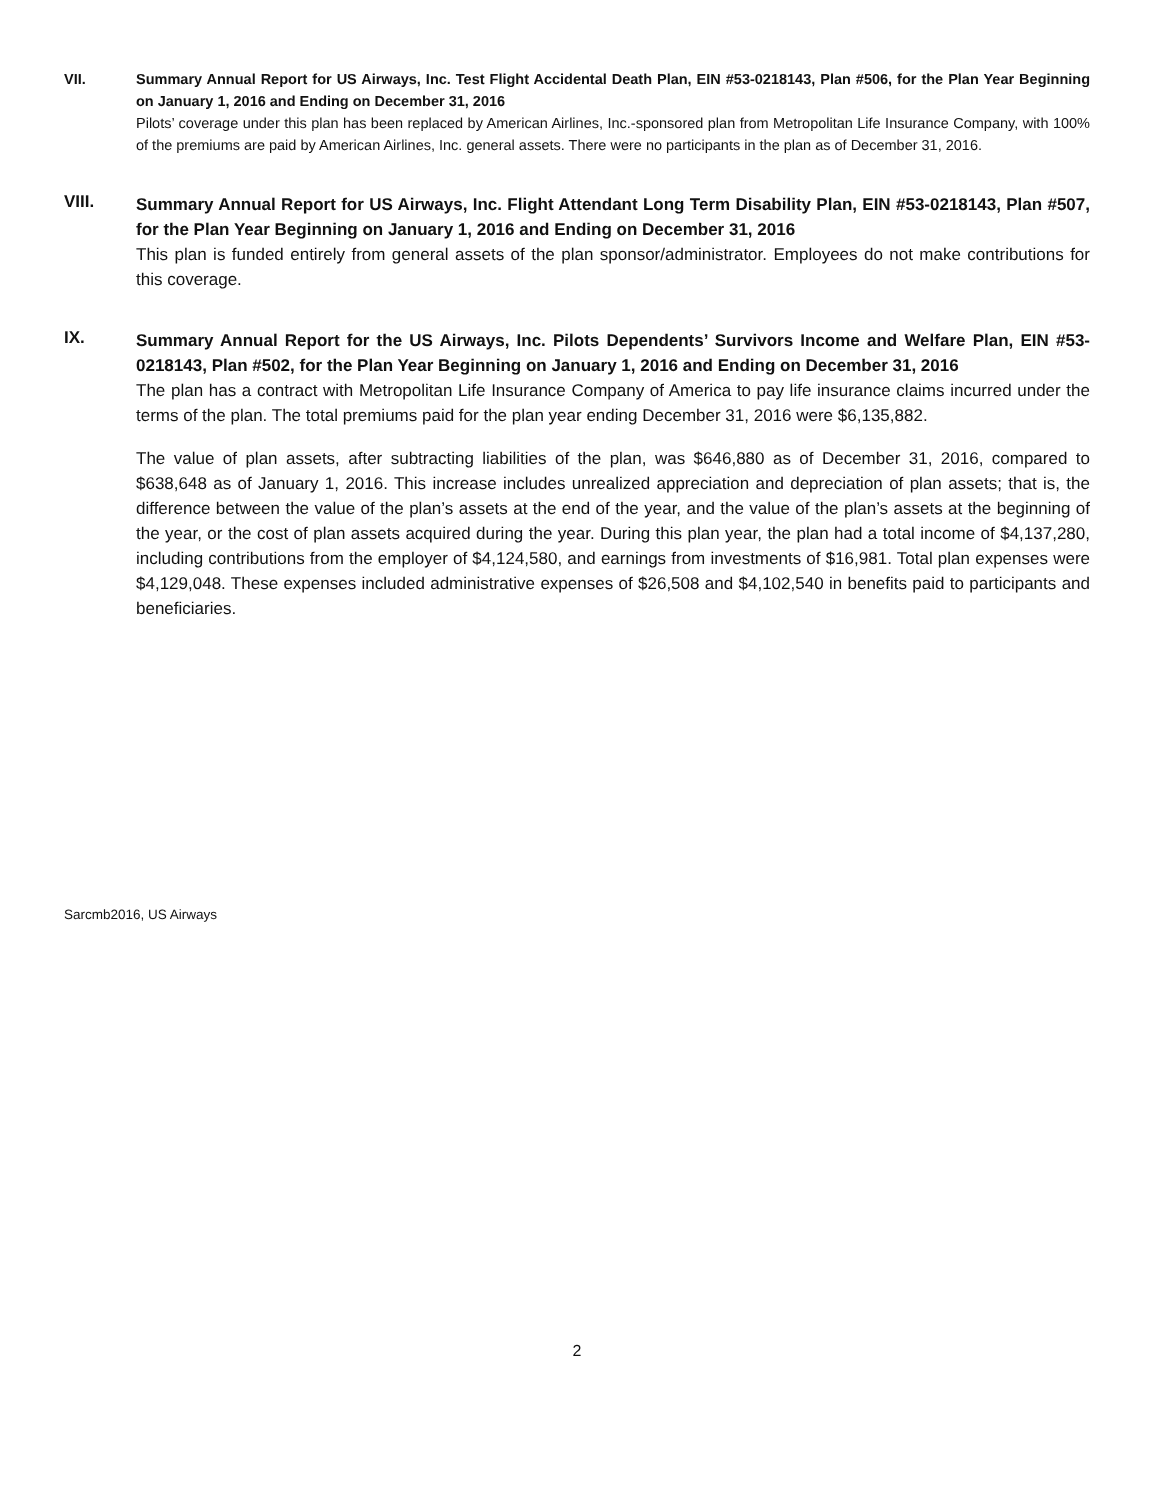VII. Summary Annual Report for US Airways, Inc. Test Flight Accidental Death Plan, EIN #53-0218143, Plan #506, for the Plan Year Beginning on January 1, 2016 and Ending on December 31, 2016
Pilots’ coverage under this plan has been replaced by American Airlines, Inc.-sponsored plan from Metropolitan Life Insurance Company, with 100% of the premiums are paid by American Airlines, Inc. general assets. There were no participants in the plan as of December 31, 2016.
VIII.
Summary Annual Report for US Airways, Inc. Flight Attendant Long Term Disability Plan, EIN #53-0218143, Plan #507, for the Plan Year Beginning on January 1, 2016 and Ending on December 31, 2016
This plan is funded entirely from general assets of the plan sponsor/administrator. Employees do not make contributions for this coverage.
IX.
Summary Annual Report for the US Airways, Inc. Pilots Dependents’ Survivors Income and Welfare Plan, EIN #53-0218143, Plan #502, for the Plan Year Beginning on January 1, 2016 and Ending on December 31, 2016
The plan has a contract with Metropolitan Life Insurance Company of America to pay life insurance claims incurred under the terms of the plan. The total premiums paid for the plan year ending December 31, 2016 were $6,135,882.
The value of plan assets, after subtracting liabilities of the plan, was $646,880 as of December 31, 2016, compared to $638,648 as of January 1, 2016. This increase includes unrealized appreciation and depreciation of plan assets; that is, the difference between the value of the plan’s assets at the end of the year, and the value of the plan’s assets at the beginning of the year, or the cost of plan assets acquired during the year. During this plan year, the plan had a total income of $4,137,280, including contributions from the employer of $4,124,580, and earnings from investments of $16,981. Total plan expenses were $4,129,048. These expenses included administrative expenses of $26,508 and $4,102,540 in benefits paid to participants and beneficiaries.
Sarcmb2016, US Airways
2